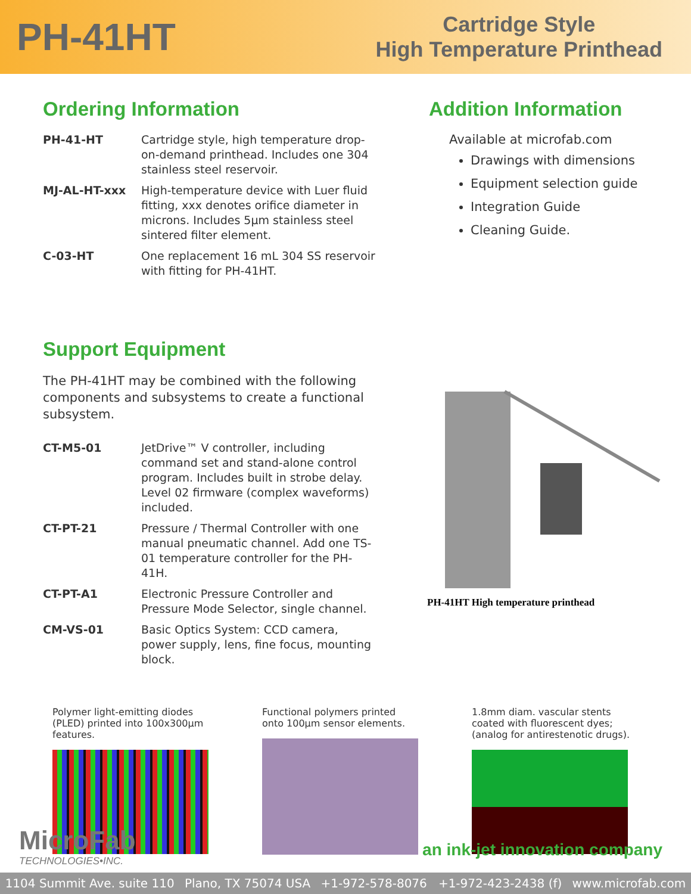PH-41HT
Cartridge Style
High Temperature Printhead
Ordering Information
| PH-41-HT | Cartridge style, high temperature drop-on-demand printhead. Includes one 304 stainless steel reservoir. |
| MJ-AL-HT-xxx | High-temperature device with Luer fluid fitting, xxx denotes orifice diameter in microns. Includes 5µm stainless steel sintered filter element. |
| C-03-HT | One replacement 16 mL 304 SS reservoir with fitting for PH-41HT. |
Addition Information
Available at microfab.com
Drawings with dimensions
Equipment selection guide
Integration Guide
Cleaning Guide.
Support Equipment
The PH-41HT may be combined with the following components and subsystems to create a functional subsystem.
| CT-M5-01 | JetDrive™ V controller, including command set and stand-alone control program. Includes built in strobe delay. Level 02 firmware (complex waveforms) included. |
| CT-PT-21 | Pressure / Thermal Controller with one manual pneumatic channel. Add one TS-01 temperature controller for the PH-41H. |
| CT-PT-A1 | Electronic Pressure Controller and Pressure Mode Selector, single channel. |
| CM-VS-01 | Basic Optics System: CCD camera, power supply, lens, fine focus, mounting block. |
PH-41HT High temperature printhead
Polymer light-emitting diodes (PLED) printed into 100x300µm features.
Functional polymers printed onto 100µm sensor elements.
1.8mm diam. vascular stents coated with fluorescent dyes; (analog for antirestenotic drugs).
MicroFab
TECHNOLOGIES•INC.
an ink-jet innovation company
1104 Summit Ave. suite 110 Plano, TX 75074 USA +1-972-578-8076 +1-972-423-2438 (f) www.microfab.com